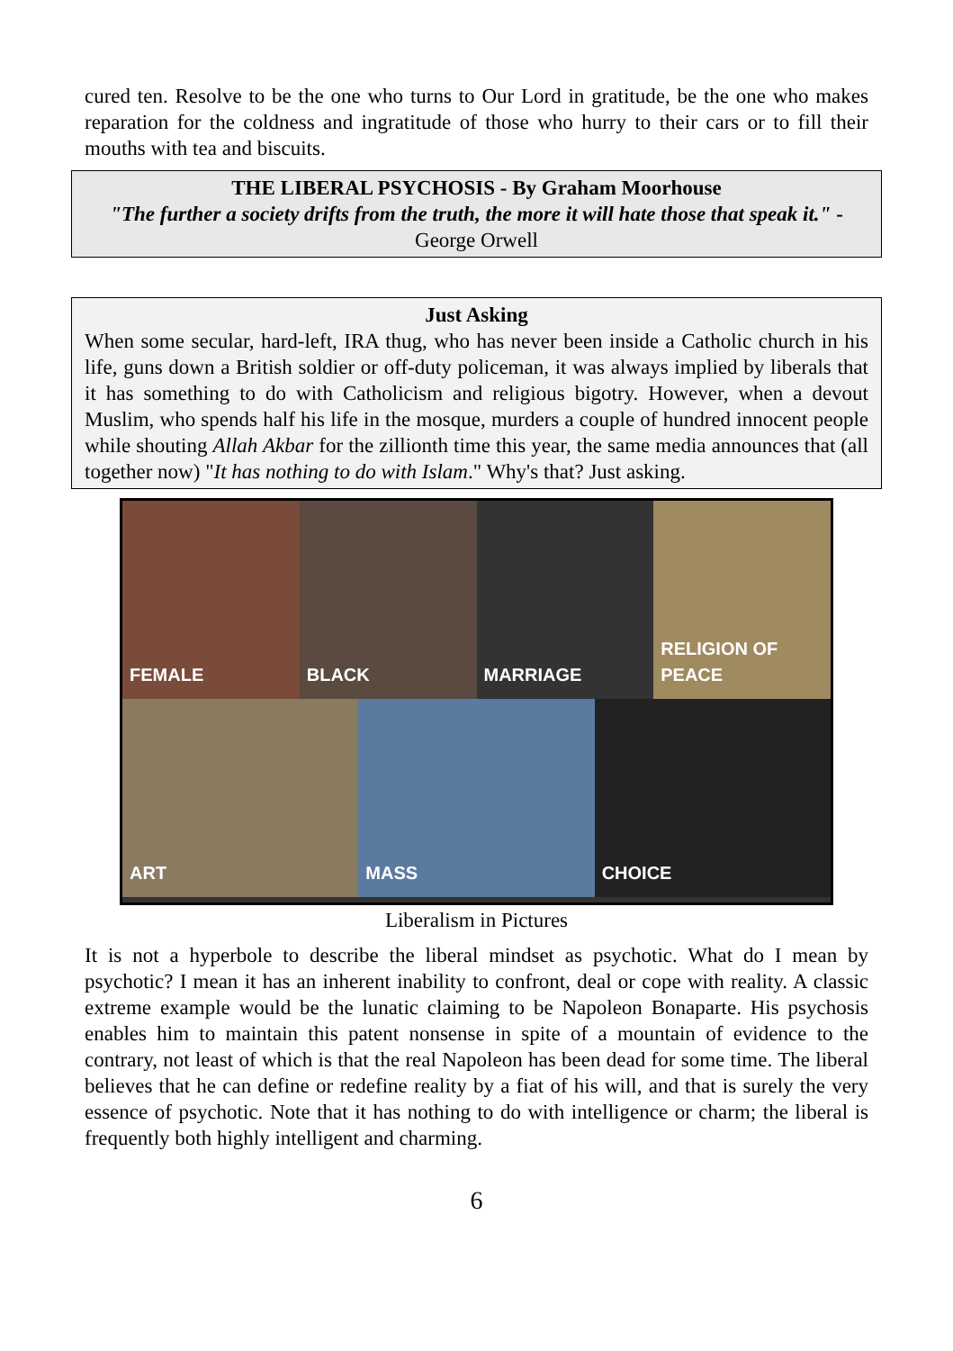cured ten. Resolve to be the one who turns to Our Lord in gratitude, be the one who makes reparation for the coldness and ingratitude of those who hurry to their cars or to fill their mouths with tea and biscuits.
THE LIBERAL PSYCHOSIS - By Graham Moorhouse
"The further a society drifts from the truth, the more it will hate those that speak it." - George Orwell
Just Asking
When some secular, hard-left, IRA thug, who has never been inside a Catholic church in his life, guns down a British soldier or off-duty policeman, it was always implied by liberals that it has something to do with Catholicism and religious bigotry. However, when a devout Muslim, who spends half his life in the mosque, murders a couple of hundred innocent people while shouting Allah Akbar for the zillionth time this year, the same media announces that (all together now) "It has nothing to do with Islam." Why's that? Just asking.
FEMALE BLACK MARRIAGE RELIGION OF PEACE
ART MASS CHOICE
Liberalism in Pictures
It is not a hyperbole to describe the liberal mindset as psychotic. What do I mean by psychotic? I mean it has an inherent inability to confront, deal or cope with reality. A classic extreme example would be the lunatic claiming to be Napoleon Bonaparte. His psychosis enables him to maintain this patent nonsense in spite of a mountain of evidence to the contrary, not least of which is that the real Napoleon has been dead for some time. The liberal believes that he can define or redefine reality by a fiat of his will, and that is surely the very essence of psychotic. Note that it has nothing to do with intelligence or charm; the liberal is frequently both highly intelligent and charming.
6